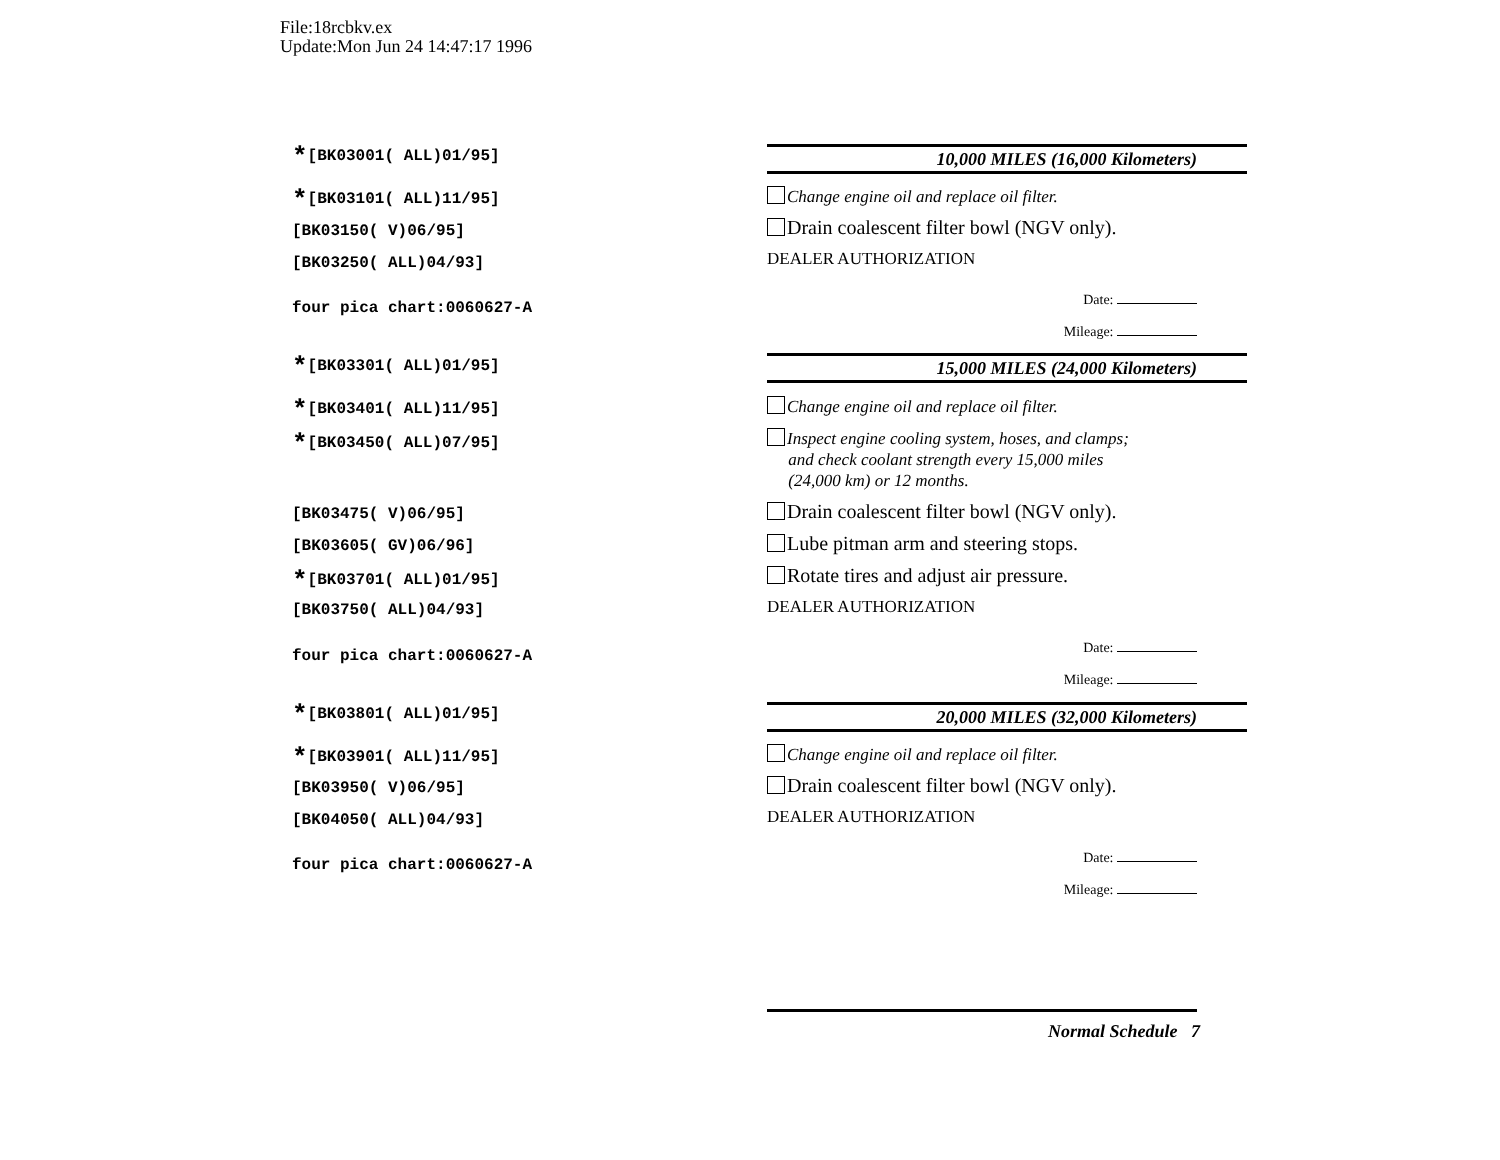File:18rcbkv.ex
Update:Mon Jun 24 14:47:17 1996
*[BK03001( ALL)01/95]
*[BK03101( ALL)11/95]
[BK03150( V)06/95]
[BK03250( ALL)04/93]
four pica chart:0060627-A
*[BK03301( ALL)01/95]
*[BK03401( ALL)11/95]
*[BK03450( ALL)07/95]
[BK03475( V)06/95]
[BK03605( GV)06/96]
*[BK03701( ALL)01/95]
[BK03750( ALL)04/93]
four pica chart:0060627-A
*[BK03801( ALL)01/95]
*[BK03901( ALL)11/95]
[BK03950( V)06/95]
[BK04050( ALL)04/93]
four pica chart:0060627-A
10,000 MILES (16,000 Kilometers)
Change engine oil and replace oil filter.
Drain coalescent filter bowl (NGV only).
DEALER AUTHORIZATION
Date:
Mileage:
15,000 MILES (24,000 Kilometers)
Change engine oil and replace oil filter.
Inspect engine cooling system, hoses, and clamps;
and check coolant strength every 15,000 miles
(24,000 km) or 12 months.
Drain coalescent filter bowl (NGV only).
Lube pitman arm and steering stops.
Rotate tires and adjust air pressure.
DEALER AUTHORIZATION
Date:
Mileage:
20,000 MILES (32,000 Kilometers)
Change engine oil and replace oil filter.
Drain coalescent filter bowl (NGV only).
DEALER AUTHORIZATION
Date:
Mileage:
Normal Schedule 7